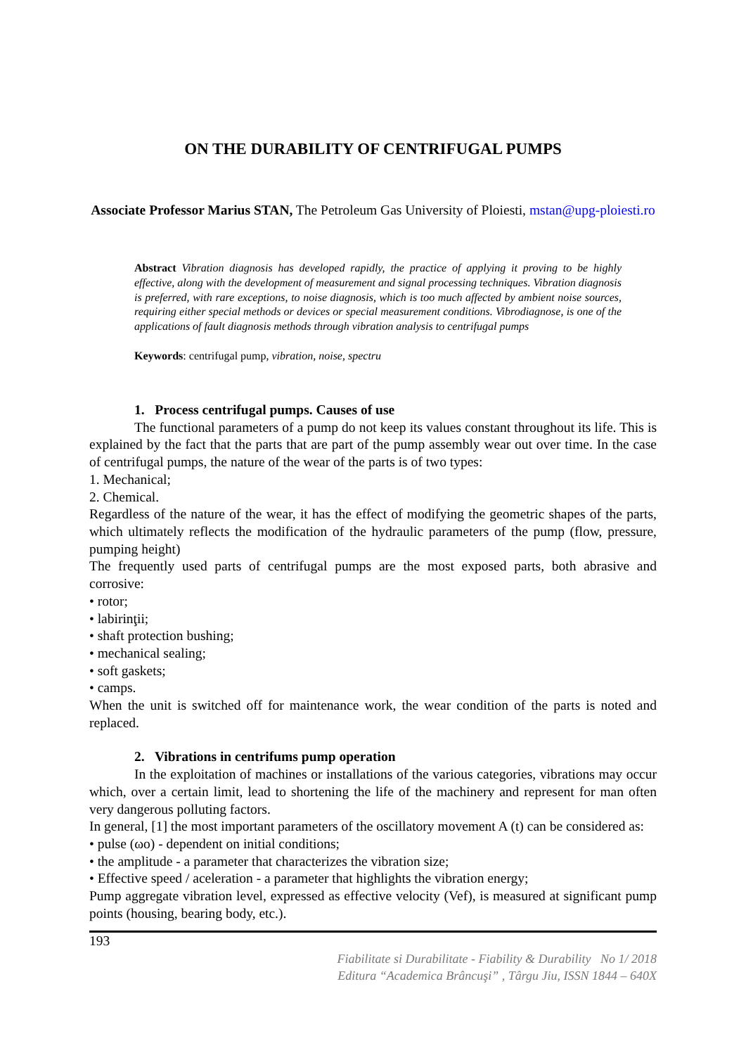ON THE DURABILITY OF CENTRIFUGAL PUMPS
Associate Professor Marius STAN, The Petroleum Gas University of Ploiesti, mstan@upg-ploiesti.ro
Abstract Vibration diagnosis has developed rapidly, the practice of applying it proving to be highly effective, along with the development of measurement and signal processing techniques. Vibration diagnosis is preferred, with rare exceptions, to noise diagnosis, which is too much affected by ambient noise sources, requiring either special methods or devices or special measurement conditions. Vibrodiagnose, is one of the applications of fault diagnosis methods through vibration analysis to centrifugal pumps
Keywords: centrifugal pump, vibration, noise, spectru
1. Process centrifugal pumps. Causes of use
The functional parameters of a pump do not keep its values constant throughout its life. This is explained by the fact that the parts that are part of the pump assembly wear out over time. In the case of centrifugal pumps, the nature of the wear of the parts is of two types:
1. Mechanical;
2. Chemical.
Regardless of the nature of the wear, it has the effect of modifying the geometric shapes of the parts, which ultimately reflects the modification of the hydraulic parameters of the pump (flow, pressure, pumping height)
The frequently used parts of centrifugal pumps are the most exposed parts, both abrasive and corrosive:
• rotor;
• labirinţii;
• shaft protection bushing;
• mechanical sealing;
• soft gaskets;
• camps.
When the unit is switched off for maintenance work, the wear condition of the parts is noted and replaced.
2. Vibrations in centrifums pump operation
In the exploitation of machines or installations of the various categories, vibrations may occur which, over a certain limit, lead to shortening the life of the machinery and represent for man often very dangerous polluting factors.
In general, [1] the most important parameters of the oscillatory movement A (t) can be considered as:
• pulse (ωo) - dependent on initial conditions;
• the amplitude - a parameter that characterizes the vibration size;
• Effective speed / aceleration - a parameter that highlights the vibration energy;
Pump aggregate vibration level, expressed as effective velocity (Vef), is measured at significant pump points (housing, bearing body, etc.).
193
Fiabilitate si Durabilitate - Fiability & Durability No 1/ 2018
Editura “Academica Brâncuşi” , Târgu Jiu, ISSN 1844 – 640X